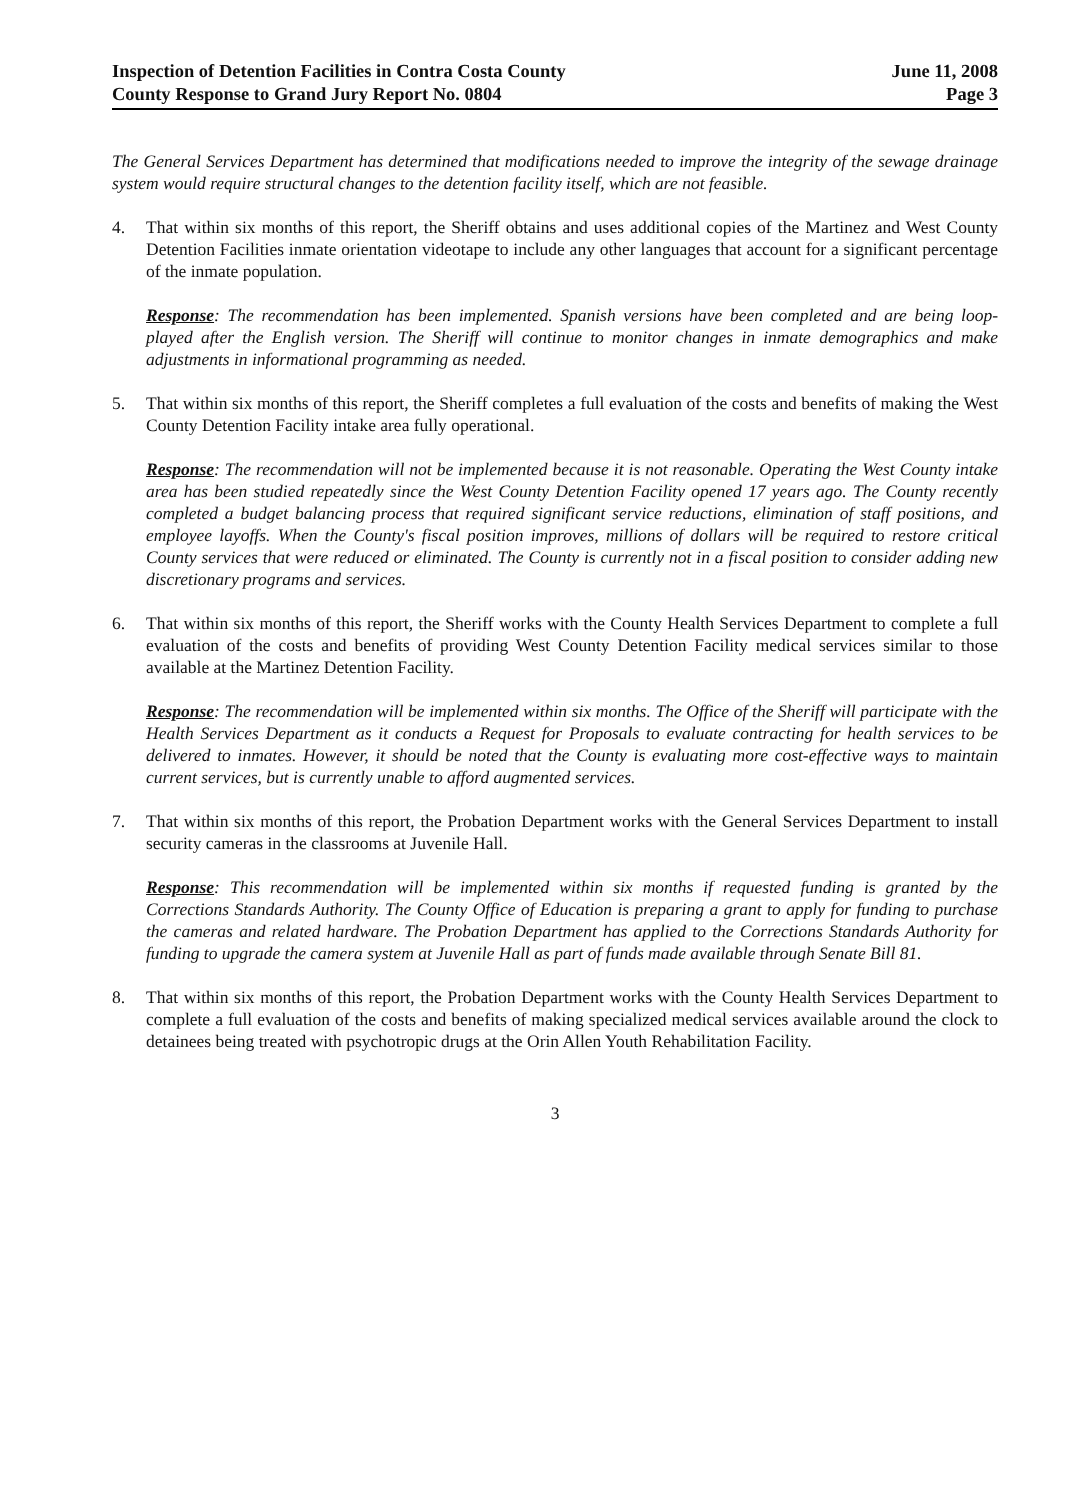Inspection of Detention Facilities in Contra Costa County
County Response to Grand Jury Report No. 0804
June 11, 2008
Page 3
The General Services Department has determined that modifications needed to improve the integrity of the sewage drainage system would require structural changes to the detention facility itself, which are not feasible.
4. That within six months of this report, the Sheriff obtains and uses additional copies of the Martinez and West County Detention Facilities inmate orientation videotape to include any other languages that account for a significant percentage of the inmate population.
Response: The recommendation has been implemented. Spanish versions have been completed and are being loop-played after the English version. The Sheriff will continue to monitor changes in inmate demographics and make adjustments in informational programming as needed.
5. That within six months of this report, the Sheriff completes a full evaluation of the costs and benefits of making the West County Detention Facility intake area fully operational.
Response: The recommendation will not be implemented because it is not reasonable. Operating the West County intake area has been studied repeatedly since the West County Detention Facility opened 17 years ago. The County recently completed a budget balancing process that required significant service reductions, elimination of staff positions, and employee layoffs. When the County's fiscal position improves, millions of dollars will be required to restore critical County services that were reduced or eliminated. The County is currently not in a fiscal position to consider adding new discretionary programs and services.
6. That within six months of this report, the Sheriff works with the County Health Services Department to complete a full evaluation of the costs and benefits of providing West County Detention Facility medical services similar to those available at the Martinez Detention Facility.
Response: The recommendation will be implemented within six months. The Office of the Sheriff will participate with the Health Services Department as it conducts a Request for Proposals to evaluate contracting for health services to be delivered to inmates. However, it should be noted that the County is evaluating more cost-effective ways to maintain current services, but is currently unable to afford augmented services.
7. That within six months of this report, the Probation Department works with the General Services Department to install security cameras in the classrooms at Juvenile Hall.
Response: This recommendation will be implemented within six months if requested funding is granted by the Corrections Standards Authority. The County Office of Education is preparing a grant to apply for funding to purchase the cameras and related hardware. The Probation Department has applied to the Corrections Standards Authority for funding to upgrade the camera system at Juvenile Hall as part of funds made available through Senate Bill 81.
8. That within six months of this report, the Probation Department works with the County Health Services Department to complete a full evaluation of the costs and benefits of making specialized medical services available around the clock to detainees being treated with psychotropic drugs at the Orin Allen Youth Rehabilitation Facility.
3